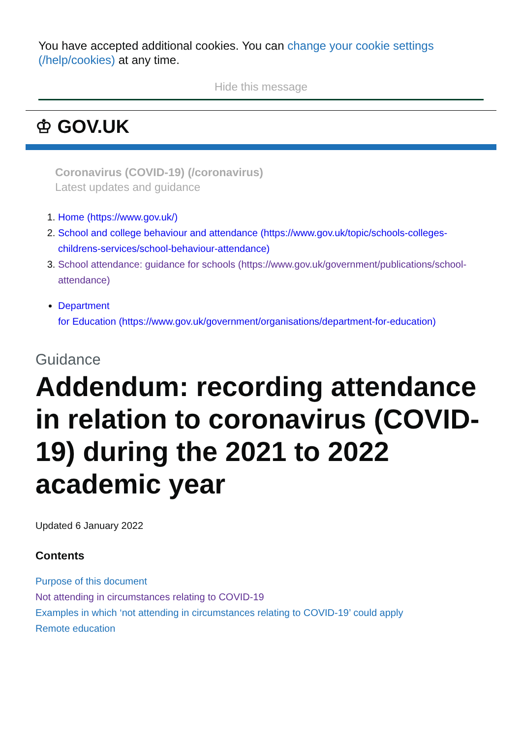You have accepted additional cookies. You can change your cookie settings (/help/cookies) at any time.
Hide this message
♔ GOV.UK
Coronavirus (COVID-19) (/coronavirus)
Latest updates and guidance
1. Home (https://www.gov.uk/)
2. School and college behaviour and attendance (https://www.gov.uk/topic/schools-colleges-childrens-services/school-behaviour-attendance)
3. School attendance: guidance for schools (https://www.gov.uk/government/publications/school-attendance)
Department
for Education (https://www.gov.uk/government/organisations/department-for-education)
Guidance
Addendum: recording attendance in relation to coronavirus (COVID-19) during the 2021 to 2022 academic year
Updated 6 January 2022
Contents
Purpose of this document
Not attending in circumstances relating to COVID-19
Examples in which ‘not attending in circumstances relating to COVID-19’ could apply
Remote education